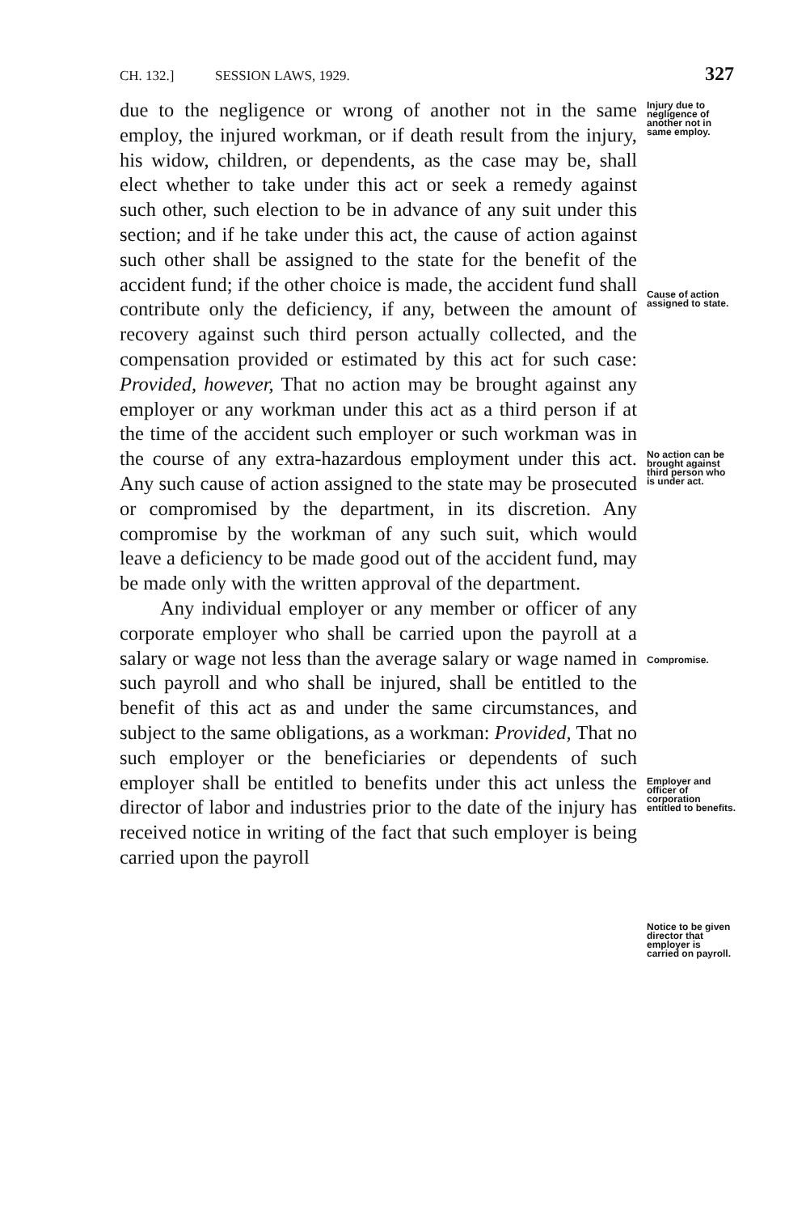CH. 132.] SESSION LAWS, 1929. 327
due to the negligence or wrong of another not in the same employ, the injured workman, or if death result from the injury, his widow, children, or dependents, as the case may be, shall elect whether to take under this act or seek a remedy against such other, such election to be in advance of any suit under this section; and if he take under this act, the cause of action against such other shall be assigned to the state for the benefit of the accident fund; if the other choice is made, the accident fund shall contribute only the deficiency, if any, between the amount of recovery against such third person actually collected, and the compensation provided or estimated by this act for such case: Provided, however, That no action may be brought against any employer or any workman under this act as a third person if at the time of the accident such employer or such workman was in the course of any extra-hazardous employment under this act. Any such cause of action assigned to the state may be prosecuted or compromised by the department, in its discretion. Any compromise by the workman of any such suit, which would leave a deficiency to be made good out of the accident fund, may be made only with the written approval of the department.
Any individual employer or any member or officer of any corporate employer who shall be carried upon the payroll at a salary or wage not less than the average salary or wage named in such payroll and who shall be injured, shall be entitled to the benefit of this act as and under the same circumstances, and subject to the same obligations, as a workman: Provided, That no such employer or the beneficiaries or dependents of such employer shall be entitled to benefits under this act unless the director of labor and industries prior to the date of the injury has received notice in writing of the fact that such employer is being carried upon the payroll
Injury due to negligence of another not in same employ.
Cause of action assigned to state.
No action can be brought against third person who is under act.
Compromise.
Employer and officer of corporation entitled to benefits.
Notice to be given director that employer is carried on payroll.